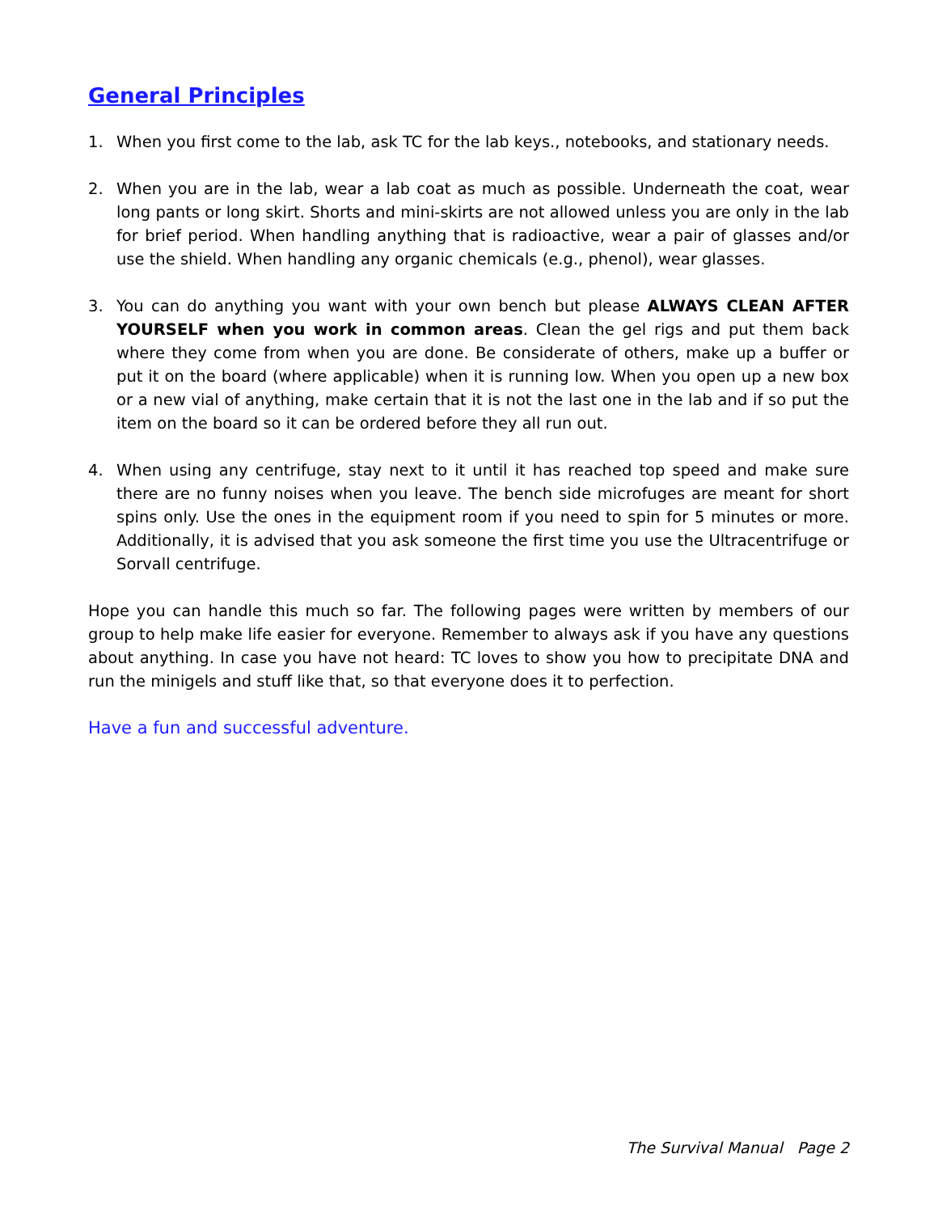General Principles
1. When you first come to the lab, ask TC for the lab keys., notebooks, and stationary needs.
2. When you are in the lab, wear a lab coat as much as possible. Underneath the coat, wear long pants or long skirt. Shorts and mini-skirts are not allowed unless you are only in the lab for brief period. When handling anything that is radioactive, wear a pair of glasses and/or use the shield. When handling any organic chemicals (e.g., phenol), wear glasses.
3. You can do anything you want with your own bench but please ALWAYS CLEAN AFTER YOURSELF when you work in common areas. Clean the gel rigs and put them back where they come from when you are done. Be considerate of others, make up a buffer or put it on the board (where applicable) when it is running low. When you open up a new box or a new vial of anything, make certain that it is not the last one in the lab and if so put the item on the board so it can be ordered before they all run out.
4. When using any centrifuge, stay next to it until it has reached top speed and make sure there are no funny noises when you leave. The bench side microfuges are meant for short spins only. Use the ones in the equipment room if you need to spin for 5 minutes or more. Additionally, it is advised that you ask someone the first time you use the Ultracentrifuge or Sorvall centrifuge.
Hope you can handle this much so far. The following pages were written by members of our group to help make life easier for everyone. Remember to always ask if you have any questions about anything. In case you have not heard: TC loves to show you how to precipitate DNA and run the minigels and stuff like that, so that everyone does it to perfection.
Have a fun and successful adventure.
The Survival Manual Page 2